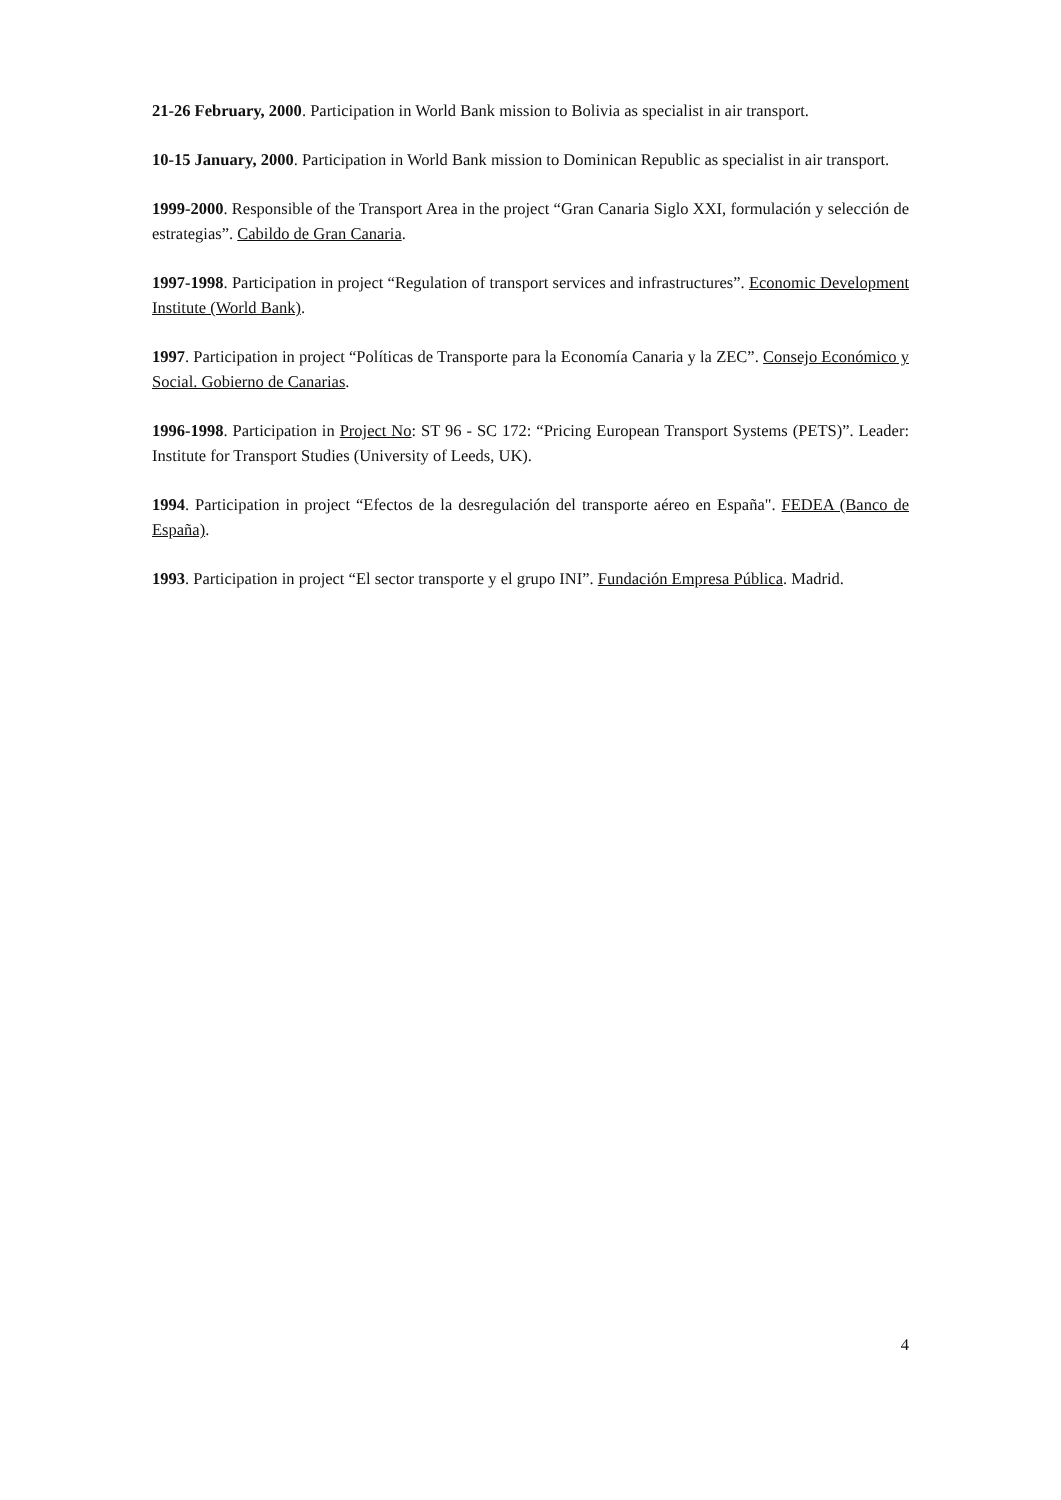21-26 February, 2000. Participation in World Bank mission to Bolivia as specialist in air transport.
10-15 January, 2000. Participation in World Bank mission to Dominican Republic as specialist in air transport.
1999-2000. Responsible of the Transport Area in the project “Gran Canaria Siglo XXI, formulación y selección de estrategias”. Cabildo de Gran Canaria.
1997-1998. Participation in project “Regulation of transport services and infrastructures”. Economic Development Institute (World Bank).
1997. Participation in project “Políticas de Transporte para la Economía Canaria y la ZEC”. Consejo Económico y Social. Gobierno de Canarias.
1996-1998. Participation in Project No: ST 96 - SC 172: “Pricing European Transport Systems (PETS)”. Leader: Institute for Transport Studies (University of Leeds, UK).
1994. Participation in project “Efectos de la desregulación del transporte aéreo en España". FEDEA (Banco de España).
1993. Participation in project “El sector transporte y el grupo INI”. Fundación Empresa Pública. Madrid.
4